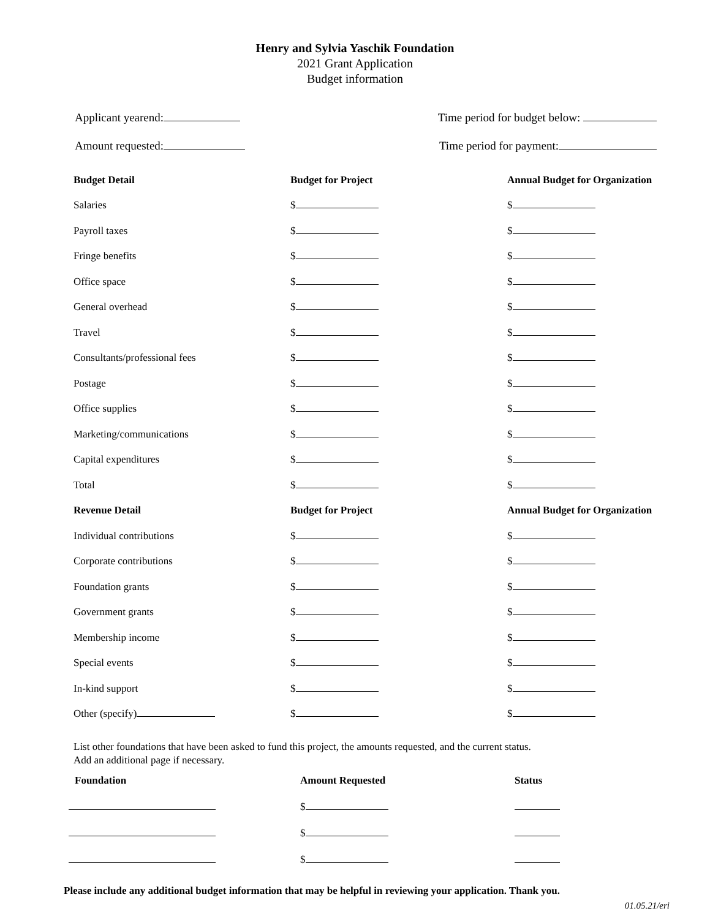Henry and Sylvia Yaschik Foundation
2021 Grant Application
Budget information
Applicant yearend: Time period for budget below:
Amount requested: Time period for payment:
| Budget Detail | Budget for Project | Annual Budget for Organization |
| --- | --- | --- |
| Salaries | $ | $ |
| Payroll taxes | $ | $ |
| Fringe benefits | $ | $ |
| Office space | $ | $ |
| General overhead | $ | $ |
| Travel | $ | $ |
| Consultants/professional fees | $ | $ |
| Postage | $ | $ |
| Office supplies | $ | $ |
| Marketing/communications | $ | $ |
| Capital expenditures | $ | $ |
| Total | $ | $ |
| Revenue Detail | Budget for Project | Annual Budget for Organization |
| Individual contributions | $ | $ |
| Corporate contributions | $ | $ |
| Foundation grants | $ | $ |
| Government grants | $ | $ |
| Membership income | $ | $ |
| Special events | $ | $ |
| In-kind support | $ | $ |
| Other (specify) | $ | $ |
List other foundations that have been asked to fund this project, the amounts requested, and the current status.
Add an additional page if necessary.
| Foundation | Amount Requested | Status |
| --- | --- | --- |
| | $ | |
| | $ | |
| | $ | |
Please include any additional budget information that may be helpful in reviewing your application. Thank you.
01.05.21/eri